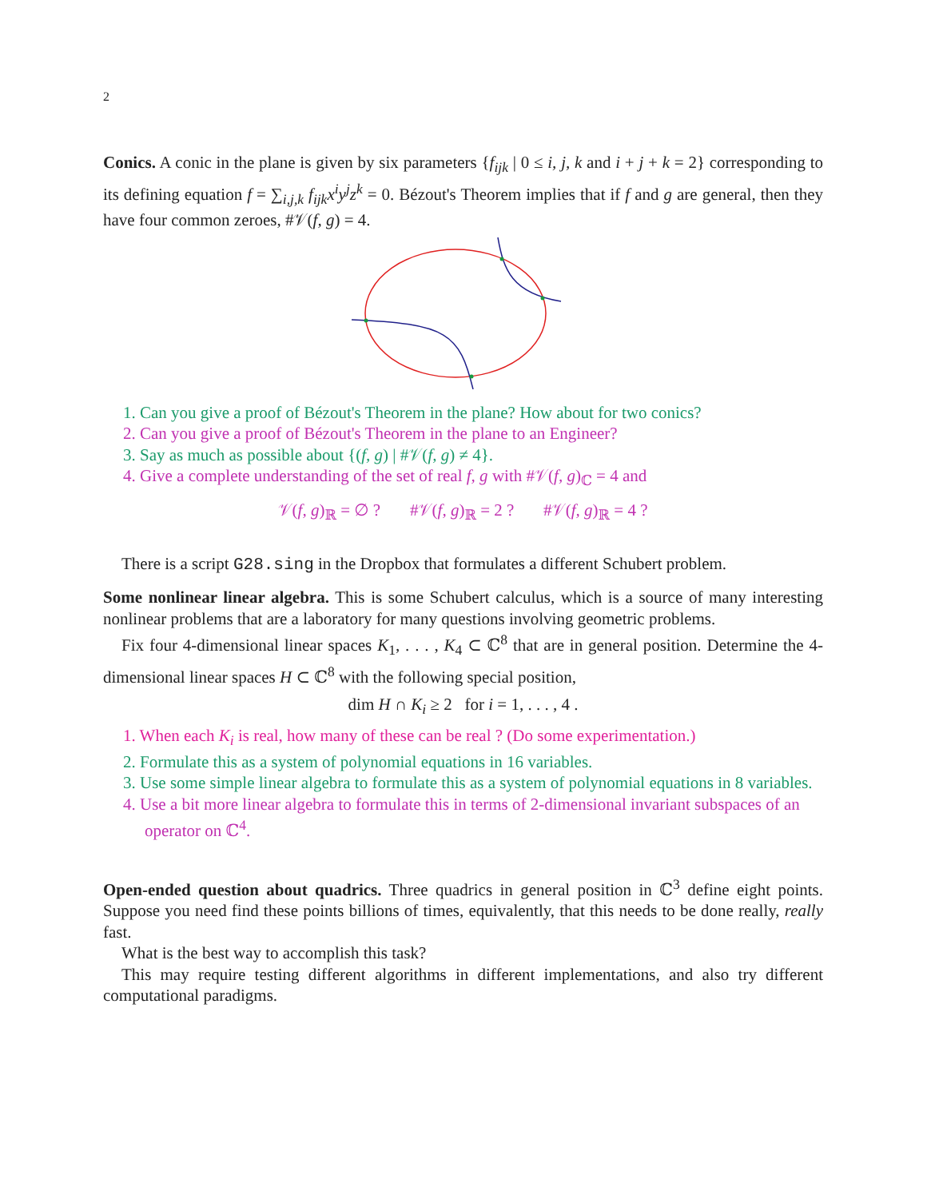2
Conics. A conic in the plane is given by six parameters {f<sub>ijk</sub> | 0 ≤ i, j, k and i + j + k = 2} corresponding to its defining equation f = ∑<sub>i,j,k</sub> f<sub>ijk</sub>x<sup>i</sup>y<sup>j</sup>z<sup>k</sup> = 0. Bézout's Theorem implies that if f and g are general, then they have four common zeroes, #𝒱(f, g) = 4.
1. Can you give a proof of Bézout's Theorem in the plane? How about for two conics?
2. Can you give a proof of Bézout's Theorem in the plane to an Engineer?
3. Say as much as possible about {(f, g) | #𝒱(f, g) ≠ 4}.
4. Give a complete understanding of the set of real f, g with #𝒱(f, g)<sub>ℂ</sub> = 4 and
𝒱(f, g)<sub>ℝ</sub> = ∅ ? #𝒱(f, g)<sub>ℝ</sub> = 2 ? #𝒱(f, g)<sub>ℝ</sub> = 4 ?
There is a script G28.sing in the Dropbox that formulates a different Schubert problem.
Some nonlinear linear algebra. This is some Schubert calculus, which is a source of many interesting nonlinear problems that are a laboratory for many questions involving geometric problems.
Fix four 4-dimensional linear spaces K<sub>1</sub>, . . . , K<sub>4</sub> ⊂ ℂ<sup>8</sup> that are in general position. Determine the 4-dimensional linear spaces H ⊂ ℂ<sup>8</sup> with the following special position,
dim H ∩ K<sub>i</sub> ≥ 2 for i = 1, . . . , 4 .
1. When each K<sub>i</sub> is real, how many of these can be real ? (Do some experimentation.)
2. Formulate this as a system of polynomial equations in 16 variables.
3. Use some simple linear algebra to formulate this as a system of polynomial equations in 8 variables.
4. Use a bit more linear algebra to formulate this in terms of 2-dimensional invariant subspaces of an operator on ℂ<sup>4</sup>.
Open-ended question about quadrics. Three quadrics in general position in ℂ<sup>3</sup> define eight points. Suppose you need find these points billions of times, equivalently, that this needs to be done really, really fast.
What is the best way to accomplish this task?
This may require testing different algorithms in different implementations, and also try different computational paradigms.